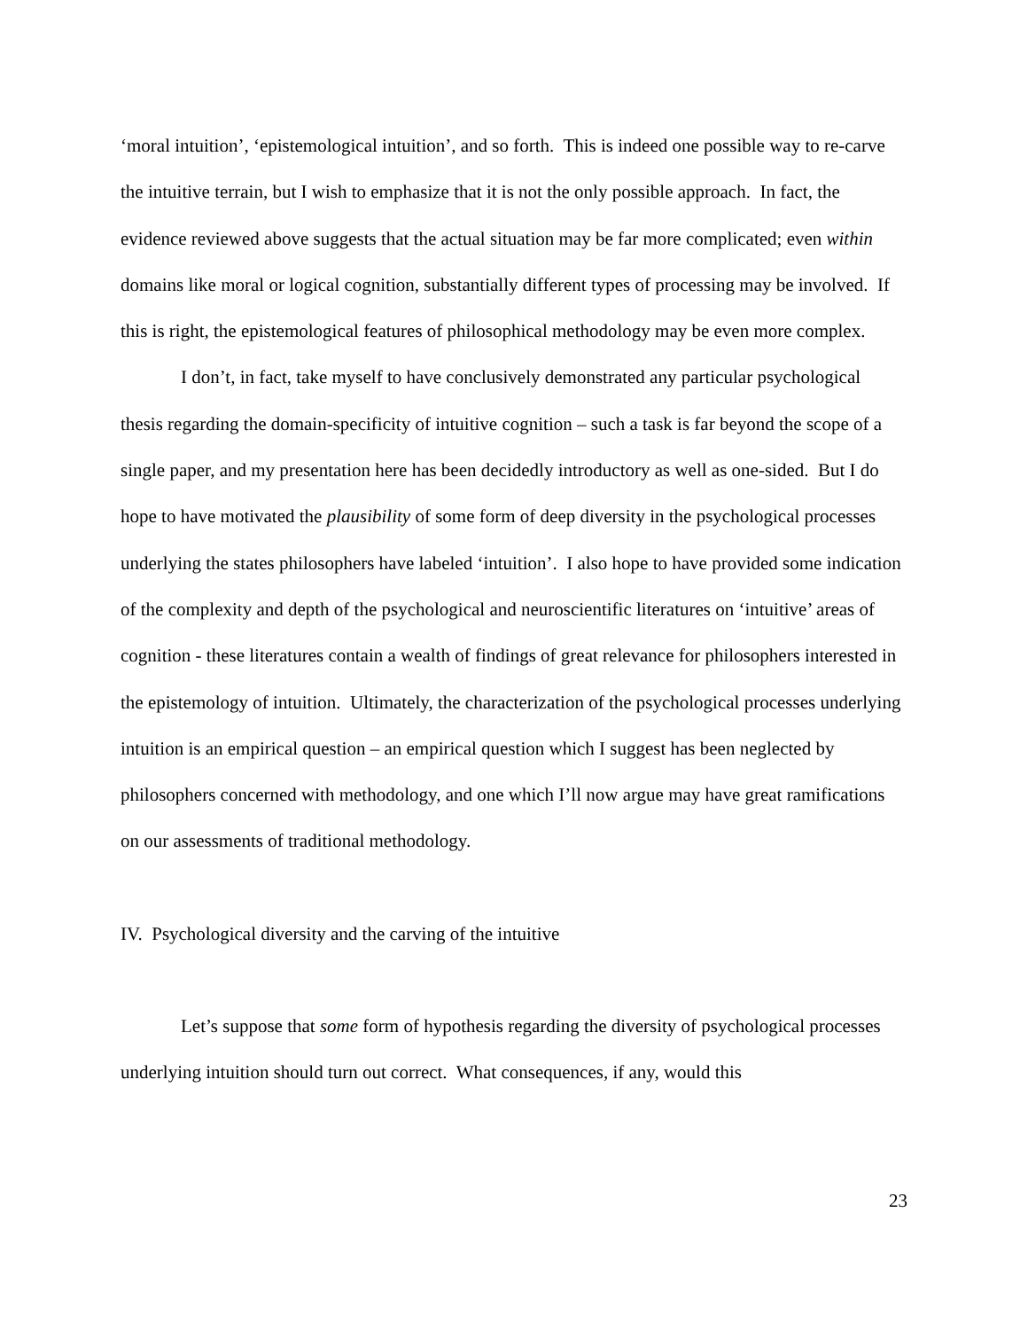‘moral intuition’, ‘epistemological intuition’, and so forth. This is indeed one possible way to re-carve the intuitive terrain, but I wish to emphasize that it is not the only possible approach. In fact, the evidence reviewed above suggests that the actual situation may be far more complicated; even within domains like moral or logical cognition, substantially different types of processing may be involved. If this is right, the epistemological features of philosophical methodology may be even more complex.
I don’t, in fact, take myself to have conclusively demonstrated any particular psychological thesis regarding the domain-specificity of intuitive cognition – such a task is far beyond the scope of a single paper, and my presentation here has been decidedly introductory as well as one-sided. But I do hope to have motivated the plausibility of some form of deep diversity in the psychological processes underlying the states philosophers have labeled ‘intuition’. I also hope to have provided some indication of the complexity and depth of the psychological and neuroscientific literatures on ‘intuitive’ areas of cognition - these literatures contain a wealth of findings of great relevance for philosophers interested in the epistemology of intuition. Ultimately, the characterization of the psychological processes underlying intuition is an empirical question – an empirical question which I suggest has been neglected by philosophers concerned with methodology, and one which I’ll now argue may have great ramifications on our assessments of traditional methodology.
IV. Psychological diversity and the carving of the intuitive
Let’s suppose that some form of hypothesis regarding the diversity of psychological processes underlying intuition should turn out correct. What consequences, if any, would this
23